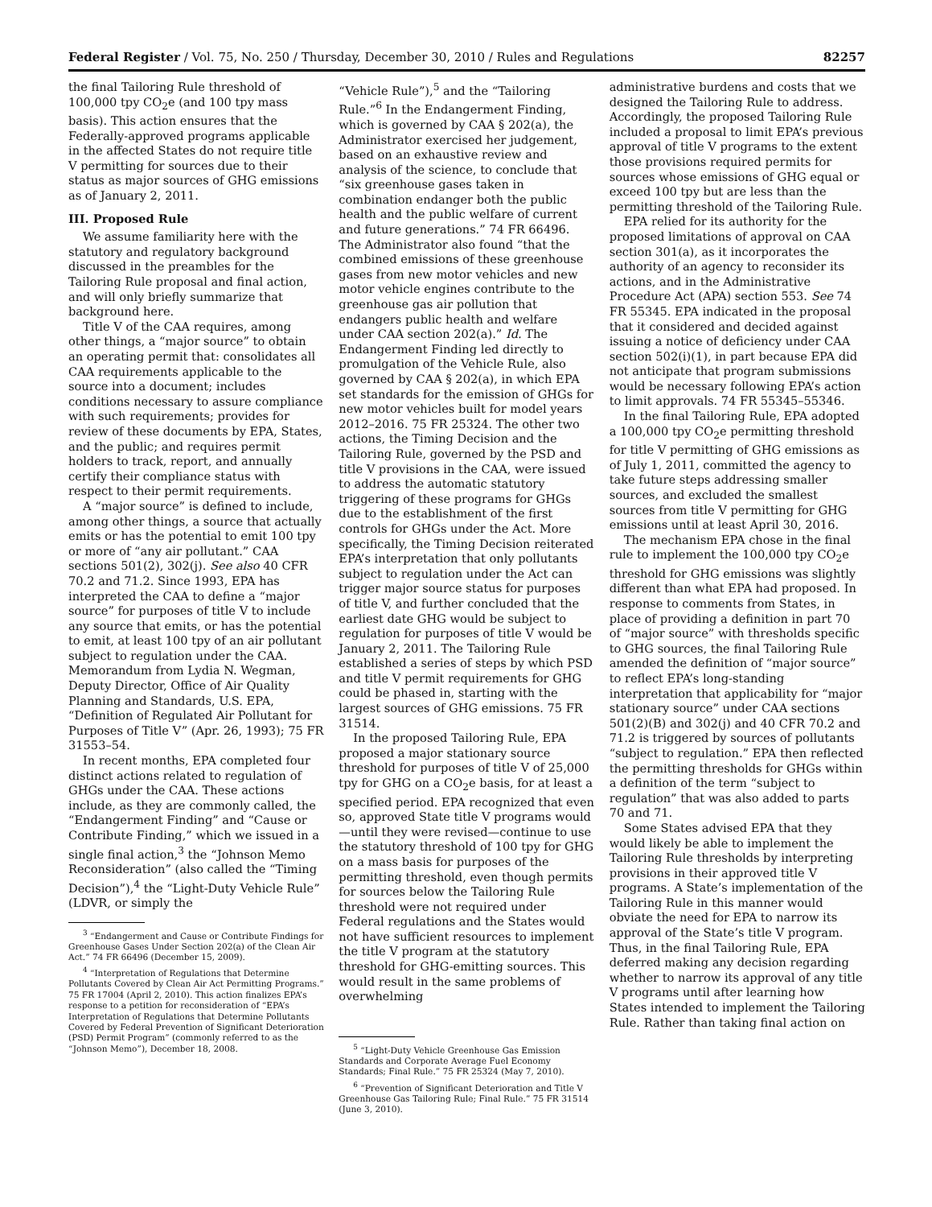Federal Register / Vol. 75, No. 250 / Thursday, December 30, 2010 / Rules and Regulations 82257
the final Tailoring Rule threshold of 100,000 tpy CO<sub>2</sub>e (and 100 tpy mass basis). This action ensures that the Federally-approved programs applicable in the affected States do not require title V permitting for sources due to their status as major sources of GHG emissions as of January 2, 2011.
III. Proposed Rule
We assume familiarity here with the statutory and regulatory background discussed in the preambles for the Tailoring Rule proposal and final action, and will only briefly summarize that background here.
Title V of the CAA requires, among other things, a “major source” to obtain an operating permit that: consolidates all CAA requirements applicable to the source into a document; includes conditions necessary to assure compliance with such requirements; provides for review of these documents by EPA, States, and the public; and requires permit holders to track, report, and annually certify their compliance status with respect to their permit requirements.
A “major source” is defined to include, among other things, a source that actually emits or has the potential to emit 100 tpy or more of “any air pollutant.” CAA sections 501(2), 302(j). See also 40 CFR 70.2 and 71.2. Since 1993, EPA has interpreted the CAA to define a “major source” for purposes of title V to include any source that emits, or has the potential to emit, at least 100 tpy of an air pollutant subject to regulation under the CAA. Memorandum from Lydia N. Wegman, Deputy Director, Office of Air Quality Planning and Standards, U.S. EPA, “Definition of Regulated Air Pollutant for Purposes of Title V” (Apr. 26, 1993); 75 FR 31553–54.
In recent months, EPA completed four distinct actions related to regulation of GHGs under the CAA. These actions include, as they are commonly called, the “Endangerment Finding” and “Cause or Contribute Finding,” which we issued in a single final action,<sup>3</sup> the “Johnson Memo Reconsideration” (also called the “Timing Decision”),<sup>4</sup> the “Light-Duty Vehicle Rule” (LDVR, or simply the
<sup>3</sup> “Endangerment and Cause or Contribute Findings for Greenhouse Gases Under Section 202(a) of the Clean Air Act.” 74 FR 66496 (December 15, 2009).
<sup>4</sup> “Interpretation of Regulations that Determine Pollutants Covered by Clean Air Act Permitting Programs.” 75 FR 17004 (April 2, 2010). This action finalizes EPA’s response to a petition for reconsideration of “EPA’s Interpretation of Regulations that Determine Pollutants Covered by Federal Prevention of Significant Deterioration (PSD) Permit Program” (commonly referred to as the “Johnson Memo”), December 18, 2008.
“Vehicle Rule”),<sup>5</sup> and the “Tailoring Rule.”<sup>6</sup> In the Endangerment Finding, which is governed by CAA § 202(a), the Administrator exercised her judgement, based on an exhaustive review and analysis of the science, to conclude that “six greenhouse gases taken in combination endanger both the public health and the public welfare of current and future generations.” 74 FR 66496. The Administrator also found “that the combined emissions of these greenhouse gases from new motor vehicles and new motor vehicle engines contribute to the greenhouse gas air pollution that endangers public health and welfare under CAA section 202(a).” Id. The Endangerment Finding led directly to promulgation of the Vehicle Rule, also governed by CAA § 202(a), in which EPA set standards for the emission of GHGs for new motor vehicles built for model years 2012–2016. 75 FR 25324. The other two actions, the Timing Decision and the Tailoring Rule, governed by the PSD and title V provisions in the CAA, were issued to address the automatic statutory triggering of these programs for GHGs due to the establishment of the first controls for GHGs under the Act. More specifically, the Timing Decision reiterated EPA’s interpretation that only pollutants subject to regulation under the Act can trigger major source status for purposes of title V, and further concluded that the earliest date GHG would be subject to regulation for purposes of title V would be January 2, 2011. The Tailoring Rule established a series of steps by which PSD and title V permit requirements for GHG could be phased in, starting with the largest sources of GHG emissions. 75 FR 31514.
In the proposed Tailoring Rule, EPA proposed a major stationary source threshold for purposes of title V of 25,000 tpy for GHG on a CO<sub>2</sub>e basis, for at least a specified period. EPA recognized that even so, approved State title V programs would—until they were revised—continue to use the statutory threshold of 100 tpy for GHG on a mass basis for purposes of the permitting threshold, even though permits for sources below the Tailoring Rule threshold were not required under Federal regulations and the States would not have sufficient resources to implement the title V program at the statutory threshold for GHG-emitting sources. This would result in the same problems of overwhelming
<sup>5</sup> “Light-Duty Vehicle Greenhouse Gas Emission Standards and Corporate Average Fuel Economy Standards; Final Rule.” 75 FR 25324 (May 7, 2010).
<sup>6</sup> “Prevention of Significant Deterioration and Title V Greenhouse Gas Tailoring Rule; Final Rule.” 75 FR 31514 (June 3, 2010).
administrative burdens and costs that we designed the Tailoring Rule to address. Accordingly, the proposed Tailoring Rule included a proposal to limit EPA’s previous approval of title V programs to the extent those provisions required permits for sources whose emissions of GHG equal or exceed 100 tpy but are less than the permitting threshold of the Tailoring Rule.
EPA relied for its authority for the proposed limitations of approval on CAA section 301(a), as it incorporates the authority of an agency to reconsider its actions, and in the Administrative Procedure Act (APA) section 553. See 74 FR 55345. EPA indicated in the proposal that it considered and decided against issuing a notice of deficiency under CAA section 502(i)(1), in part because EPA did not anticipate that program submissions would be necessary following EPA’s action to limit approvals. 74 FR 55345–55346.
In the final Tailoring Rule, EPA adopted a 100,000 tpy CO<sub>2</sub>e permitting threshold for title V permitting of GHG emissions as of July 1, 2011, committed the agency to take future steps addressing smaller sources, and excluded the smallest sources from title V permitting for GHG emissions until at least April 30, 2016.
The mechanism EPA chose in the final rule to implement the 100,000 tpy CO<sub>2</sub>e threshold for GHG emissions was slightly different than what EPA had proposed. In response to comments from States, in place of providing a definition in part 70 of “major source” with thresholds specific to GHG sources, the final Tailoring Rule amended the definition of “major source” to reflect EPA’s long-standing interpretation that applicability for “major stationary source” under CAA sections 501(2)(B) and 302(j) and 40 CFR 70.2 and 71.2 is triggered by sources of pollutants “subject to regulation.” EPA then reflected the permitting thresholds for GHGs within a definition of the term “subject to regulation” that was also added to parts 70 and 71.
Some States advised EPA that they would likely be able to implement the Tailoring Rule thresholds by interpreting provisions in their approved title V programs. A State’s implementation of the Tailoring Rule in this manner would obviate the need for EPA to narrow its approval of the State’s title V program. Thus, in the final Tailoring Rule, EPA deferred making any decision regarding whether to narrow its approval of any title V programs until after learning how States intended to implement the Tailoring Rule. Rather than taking final action on